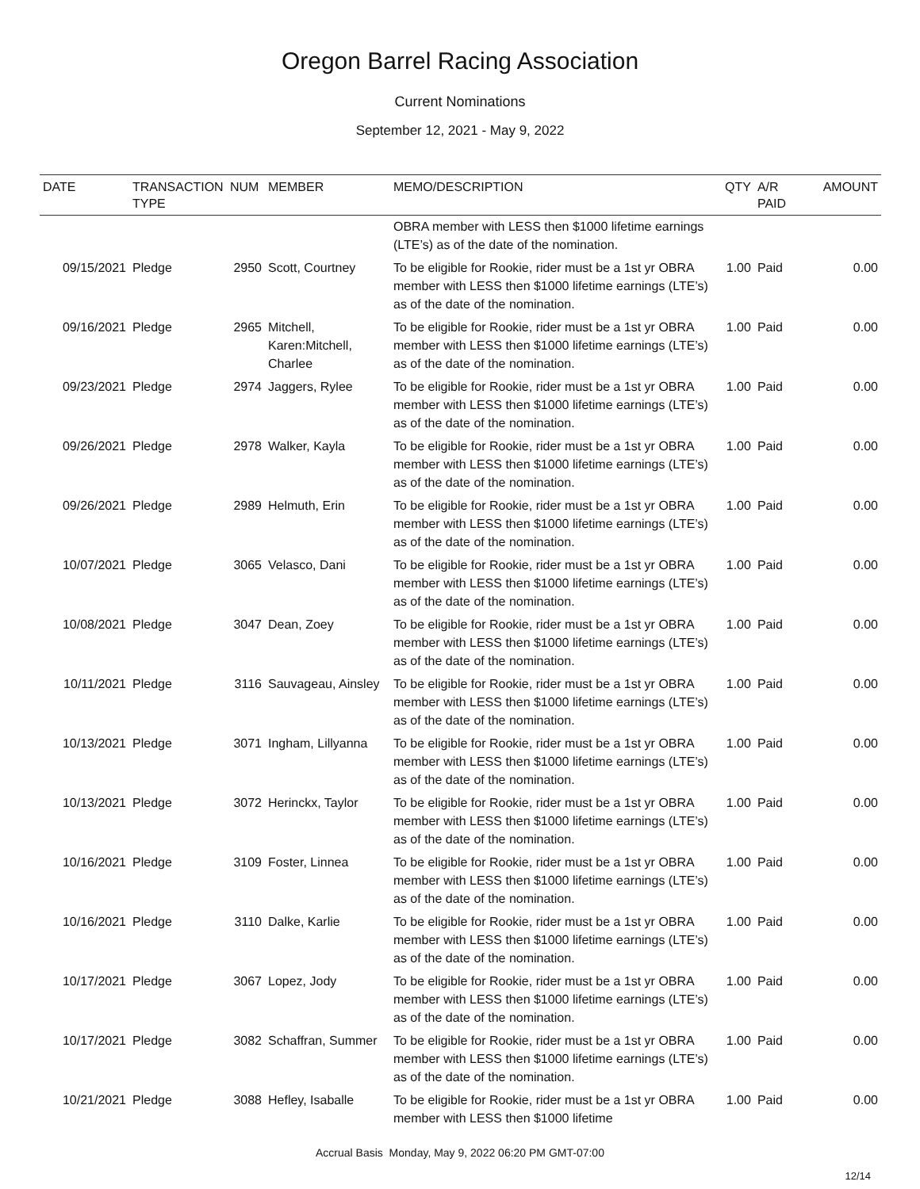Oregon Barrel Racing Association
Current Nominations
September 12, 2021 - May 9, 2022
| DATE | TRANSACTION TYPE | NUM | MEMBER | MEMO/DESCRIPTION | QTY | A/R PAID | AMOUNT |
| --- | --- | --- | --- | --- | --- | --- | --- |
| | | | | OBRA member with LESS then $1000 lifetime earnings (LTE’s) as of the date of the nomination. | | | |
| 09/15/2021 | Pledge | 2950 | Scott, Courtney | To be eligible for Rookie, rider must be a 1st yr OBRA member with LESS then $1000 lifetime earnings (LTE’s) as of the date of the nomination. | 1.00 | Paid | 0.00 |
| 09/16/2021 | Pledge | 2965 | Mitchell, Karen:Mitchell, Charlee | To be eligible for Rookie, rider must be a 1st yr OBRA member with LESS then $1000 lifetime earnings (LTE’s) as of the date of the nomination. | 1.00 | Paid | 0.00 |
| 09/23/2021 | Pledge | 2974 | Jaggers, Rylee | To be eligible for Rookie, rider must be a 1st yr OBRA member with LESS then $1000 lifetime earnings (LTE’s) as of the date of the nomination. | 1.00 | Paid | 0.00 |
| 09/26/2021 | Pledge | 2978 | Walker, Kayla | To be eligible for Rookie, rider must be a 1st yr OBRA member with LESS then $1000 lifetime earnings (LTE’s) as of the date of the nomination. | 1.00 | Paid | 0.00 |
| 09/26/2021 | Pledge | 2989 | Helmuth, Erin | To be eligible for Rookie, rider must be a 1st yr OBRA member with LESS then $1000 lifetime earnings (LTE’s) as of the date of the nomination. | 1.00 | Paid | 0.00 |
| 10/07/2021 | Pledge | 3065 | Velasco, Dani | To be eligible for Rookie, rider must be a 1st yr OBRA member with LESS then $1000 lifetime earnings (LTE’s) as of the date of the nomination. | 1.00 | Paid | 0.00 |
| 10/08/2021 | Pledge | 3047 | Dean, Zoey | To be eligible for Rookie, rider must be a 1st yr OBRA member with LESS then $1000 lifetime earnings (LTE’s) as of the date of the nomination. | 1.00 | Paid | 0.00 |
| 10/11/2021 | Pledge | 3116 | Sauvageau, Ainsley | To be eligible for Rookie, rider must be a 1st yr OBRA member with LESS then $1000 lifetime earnings (LTE’s) as of the date of the nomination. | 1.00 | Paid | 0.00 |
| 10/13/2021 | Pledge | 3071 | Ingham, Lillyanna | To be eligible for Rookie, rider must be a 1st yr OBRA member with LESS then $1000 lifetime earnings (LTE’s) as of the date of the nomination. | 1.00 | Paid | 0.00 |
| 10/13/2021 | Pledge | 3072 | Herinckx, Taylor | To be eligible for Rookie, rider must be a 1st yr OBRA member with LESS then $1000 lifetime earnings (LTE’s) as of the date of the nomination. | 1.00 | Paid | 0.00 |
| 10/16/2021 | Pledge | 3109 | Foster, Linnea | To be eligible for Rookie, rider must be a 1st yr OBRA member with LESS then $1000 lifetime earnings (LTE’s) as of the date of the nomination. | 1.00 | Paid | 0.00 |
| 10/16/2021 | Pledge | 3110 | Dalke, Karlie | To be eligible for Rookie, rider must be a 1st yr OBRA member with LESS then $1000 lifetime earnings (LTE’s) as of the date of the nomination. | 1.00 | Paid | 0.00 |
| 10/17/2021 | Pledge | 3067 | Lopez, Jody | To be eligible for Rookie, rider must be a 1st yr OBRA member with LESS then $1000 lifetime earnings (LTE’s) as of the date of the nomination. | 1.00 | Paid | 0.00 |
| 10/17/2021 | Pledge | 3082 | Schaffran, Summer | To be eligible for Rookie, rider must be a 1st yr OBRA member with LESS then $1000 lifetime earnings (LTE’s) as of the date of the nomination. | 1.00 | Paid | 0.00 |
| 10/21/2021 | Pledge | 3088 | Hefley, Isaballe | To be eligible for Rookie, rider must be a 1st yr OBRA member with LESS then $1000 lifetime | 1.00 | Paid | 0.00 |
Accrual Basis Monday, May 9, 2022 06:20 PM GMT-07:00
12/14